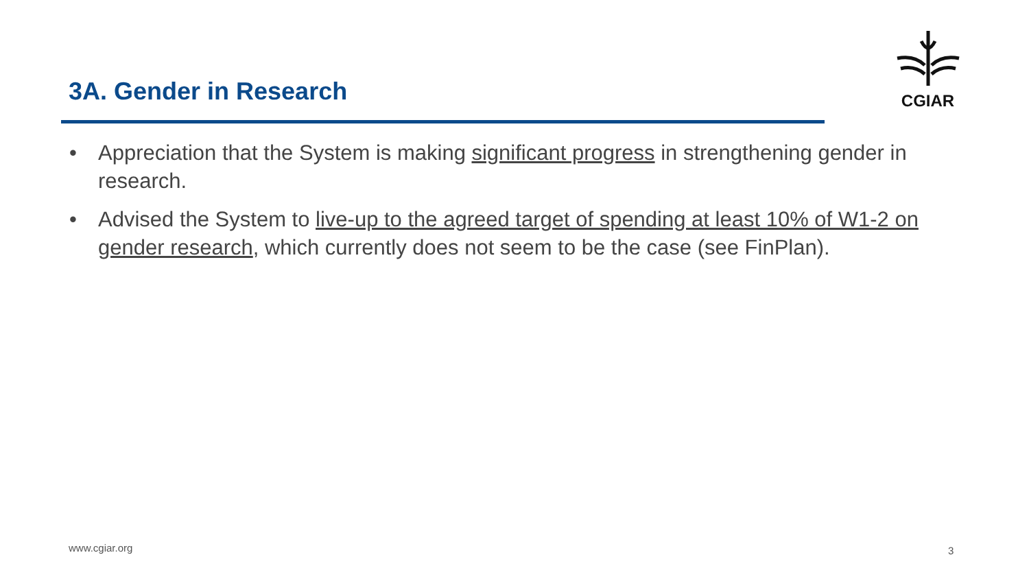3A. Gender in Research
CGIAR
• Appreciation that the System is making significant progress in strengthening gender in research.
• Advised the System to live-up to the agreed target of spending at least 10% of W1-2 on gender research, which currently does not seem to be the case (see FinPlan).
www.cgiar.org 3